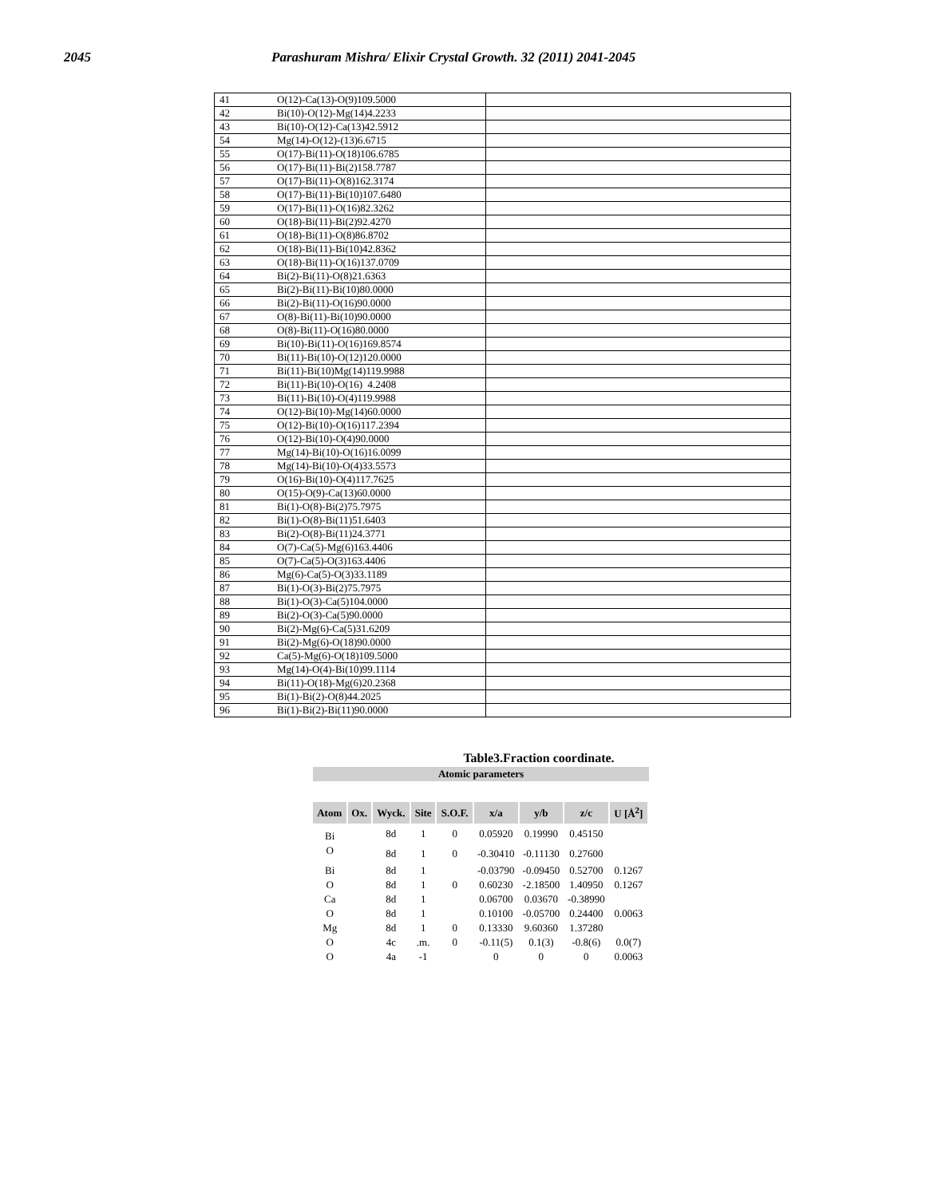2045 Parashuram Mishra/ Elixir Crystal Growth. 32 (2011) 2041-2045
| 41 | O(12)-Ca(13)-O(9)109.5000 | |
| 42 | Bi(10)-O(12)-Mg(14)4.2233 | |
| 43 | Bi(10)-O(12)-Ca(13)42.5912 | |
| 54 | Mg(14)-O(12)-(13)6.6715 | |
| 55 | O(17)-Bi(11)-O(18)106.6785 | |
| 56 | O(17)-Bi(11)-Bi(2)158.7787 | |
| 57 | O(17)-Bi(11)-O(8)162.3174 | |
| 58 | O(17)-Bi(11)-Bi(10)107.6480 | |
| 59 | O(17)-Bi(11)-O(16)82.3262 | |
| 60 | O(18)-Bi(11)-Bi(2)92.4270 | |
| 61 | O(18)-Bi(11)-O(8)86.8702 | |
| 62 | O(18)-Bi(11)-Bi(10)42.8362 | |
| 63 | O(18)-Bi(11)-O(16)137.0709 | |
| 64 | Bi(2)-Bi(11)-O(8)21.6363 | |
| 65 | Bi(2)-Bi(11)-Bi(10)80.0000 | |
| 66 | Bi(2)-Bi(11)-O(16)90.0000 | |
| 67 | O(8)-Bi(11)-Bi(10)90.0000 | |
| 68 | O(8)-Bi(11)-O(16)80.0000 | |
| 69 | Bi(10)-Bi(11)-O(16)169.8574 | |
| 70 | Bi(11)-Bi(10)-O(12)120.0000 | |
| 71 | Bi(11)-Bi(10)Mg(14)119.9988 | |
| 72 | Bi(11)-Bi(10)-O(16) 4.2408 | |
| 73 | Bi(11)-Bi(10)-O(4)119.9988 | |
| 74 | O(12)-Bi(10)-Mg(14)60.0000 | |
| 75 | O(12)-Bi(10)-O(16)117.2394 | |
| 76 | O(12)-Bi(10)-O(4)90.0000 | |
| 77 | Mg(14)-Bi(10)-O(16)16.0099 | |
| 78 | Mg(14)-Bi(10)-O(4)33.5573 | |
| 79 | O(16)-Bi(10)-O(4)117.7625 | |
| 80 | O(15)-O(9)-Ca(13)60.0000 | |
| 81 | Bi(1)-O(8)-Bi(2)75.7975 | |
| 82 | Bi(1)-O(8)-Bi(11)51.6403 | |
| 83 | Bi(2)-O(8)-Bi(11)24.3771 | |
| 84 | O(7)-Ca(5)-Mg(6)163.4406 | |
| 85 | O(7)-Ca(5)-O(3)163.4406 | |
| 86 | Mg(6)-Ca(5)-O(3)33.1189 | |
| 87 | Bi(1)-O(3)-Bi(2)75.7975 | |
| 88 | Bi(1)-O(3)-Ca(5)104.0000 | |
| 89 | Bi(2)-O(3)-Ca(5)90.0000 | |
| 90 | Bi(2)-Mg(6)-Ca(5)31.6209 | |
| 91 | Bi(2)-Mg(6)-O(18)90.0000 | |
| 92 | Ca(5)-Mg(6)-O(18)109.5000 | |
| 93 | Mg(14)-O(4)-Bi(10)99.1114 | |
| 94 | Bi(11)-O(18)-Mg(6)20.2368 | |
| 95 | Bi(1)-Bi(2)-O(8)44.2025 | |
| 96 | Bi(1)-Bi(2)-Bi(11)90.0000 | |
Table3.Fraction coordinate.
Atomic parameters
| Atom | Ox. | Wyck. | Site | S.O.F. | x/a | y/b | z/c | U [Å<sup>2</sup>] |
| --- | --- | --- | --- | --- | --- | --- | --- | --- |
| Bi | | 8d | 1 | 0 | 0.05920 | 0.19990 | 0.45150 | |
| O | | 8d | 1 | 0 | -0.30410 | -0.11130 | 0.27600 | |
| Bi | | 8d | 1 | | -0.03790 | -0.09450 | 0.52700 | 0.1267 |
| O | | 8d | 1 | 0 | 0.60230 | -2.18500 | 1.40950 | 0.1267 |
| Ca | | 8d | 1 | | 0.06700 | 0.03670 | -0.38990 | |
| O | | 8d | 1 | | 0.10100 | -0.05700 | 0.24400 | 0.0063 |
| Mg | | 8d | 1 | 0 | 0.13330 | 9.60360 | 1.37280 | |
| O | | 4c | .m. | 0 | -0.11(5) | 0.1(3) | -0.8(6) | 0.0(7) |
| O | | 4a | -1 | | 0 | 0 | 0 | 0.0063 |